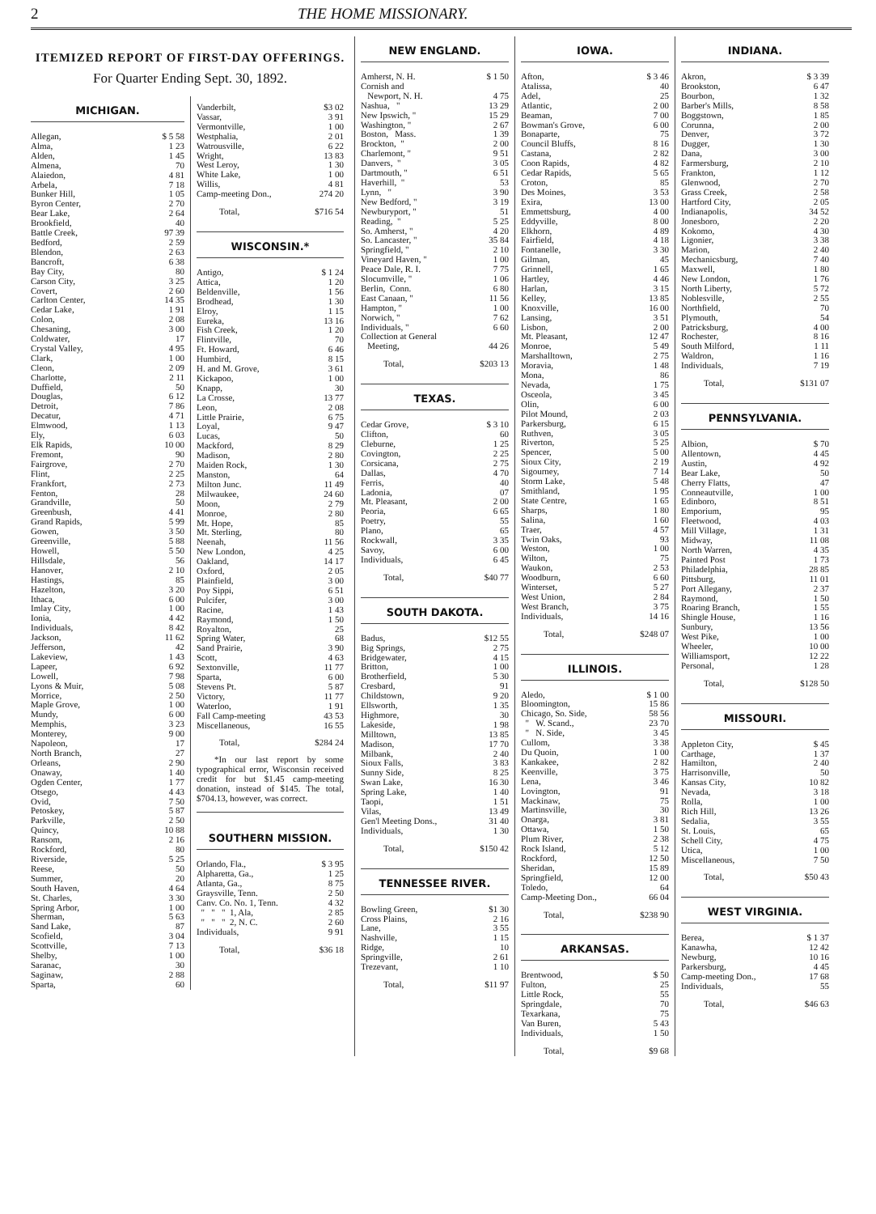2 THE HOME MISSIONARY.
ITEMIZED REPORT OF FIRST-DAY OFFERINGS.
For Quarter Ending Sept. 30, 1892.
MICHIGAN.
| Allegan, | $ 5 58 |
| Alma, | 1 23 |
| Alden, | 1 45 |
| Almena, | 70 |
| Alaiedon, | 4 81 |
| Arbela, | 7 18 |
| Bunker Hill, | 1 05 |
| Byron Center, | 2 70 |
| Bear Lake, | 2 64 |
| Brookfield, | 40 |
| Battle Creek, | 97 39 |
| Bedford, | 2 59 |
| Blendon, | 2 63 |
| Bancroft, | 6 38 |
| Bay City, | 80 |
| Carson City, | 3 25 |
| Covert, | 2 60 |
| Carlton Center, | 14 35 |
| Cedar Lake, | 1 91 |
| Colon, | 2 08 |
| Chesaning, | 3 00 |
| Coldwater, | 17 |
| Crystal Valley, | 4 95 |
| Clark, | 1 00 |
| Cleon, | 2 09 |
| Charlotte, | 2 11 |
| Duffield, | 50 |
| Douglas, | 6 12 |
| Detroit, | 7 86 |
| Decatur, | 4 71 |
| Elmwood, | 1 13 |
| Ely, | 6 03 |
| Elk Rapids, | 10 00 |
| Fremont, | 90 |
| Fairgrove, | 2 70 |
| Flint, | 2 25 |
| Frankfort, | 2 73 |
| Fenton, | 28 |
| Grandville, | 50 |
| Greenbush, | 4 41 |
| Grand Rapids, | 5 99 |
| Gowen, | 3 50 |
| Greenville, | 5 88 |
| Howell, | 5 50 |
| Hillsdale, | 56 |
| Hanover, | 2 10 |
| Hastings, | 85 |
| Hazelton, | 3 20 |
| Ithaca, | 6 00 |
| Imlay City, | 1 00 |
| Ionia, | 4 42 |
| Individuals, | 8 42 |
| Jackson, | 11 62 |
| Jefferson, | 42 |
| Lakeview, | 1 43 |
| Lapeer, | 6 92 |
| Lowell, | 7 98 |
| Lyons & Muir, | 5 08 |
| Morrice, | 2 50 |
| Maple Grove, | 1 00 |
| Mundy, | 6 00 |
| Memphis, | 3 23 |
| Monterey, | 9 00 |
| Napoleon, | 17 |
| North Branch, | 27 |
| Orleans, | 2 90 |
| Onaway, | 1 40 |
| Ogden Center, | 1 77 |
| Otsego, | 4 43 |
| Ovid, | 7 50 |
| Petoskey, | 5 87 |
| Parkville, | 2 50 |
| Quincy, | 10 88 |
| Ransom, | 2 16 |
| Rockford, | 80 |
| Riverside, | 5 25 |
| Reese, | 50 |
| Summer, | 20 |
| South Haven, | 4 64 |
| St. Charles, | 3 30 |
| Spring Arbor, | 1 00 |
| Sherman, | 5 63 |
| Sand Lake, | 87 |
| Scofield, | 3 04 |
| Scottville, | 7 13 |
| Shelby, | 1 00 |
| Saranac, | 30 |
| Saginaw, | 2 88 |
| Sparta, | 60 |
| Vanderbilt, | $3 02 |
| Vassar, | 3 91 |
| Vermontville, | 1 00 |
| Westphalia, | 2 01 |
| Watrousville, | 6 22 |
| Wright, | 13 83 |
| West Leroy, | 1 30 |
| White Lake, | 1 00 |
| Willis, | 4 81 |
| Camp-meeting Don., | 274 20 |
| Total, | $716 54 |
WISCONSIN.*
| Antigo, | $ 1 24 |
| Attica, | 1 20 |
| Beldenville, | 1 56 |
| Brodhead, | 1 30 |
| Elroy, | 1 15 |
| Eureka, | 13 16 |
| Fish Creek, | 1 20 |
| Flintville, | 70 |
| Ft. Howard, | 6 46 |
| Humbird, | 8 15 |
| H. and M. Grove, | 3 61 |
| Kickapoo, | 1 00 |
| Knapp, | 30 |
| La Crosse, | 13 77 |
| Leon, | 2 08 |
| Little Prairie, | 6 75 |
| Loyal, | 9 47 |
| Lucas, | 50 |
| Mackford, | 8 29 |
| Madison, | 2 80 |
| Maiden Rock, | 1 30 |
| Manston, | 64 |
| Milton Junc. | 11 49 |
| Milwaukee, | 24 60 |
| Moon, | 2 79 |
| Monroe, | 2 80 |
| Mt. Hope, | 85 |
| Mt. Sterling, | 80 |
| Neenah, | 11 56 |
| New London, | 4 25 |
| Oakland, | 14 17 |
| Oxford, | 2 05 |
| Plainfield, | 3 00 |
| Poy Sippi, | 6 51 |
| Pulcifer, | 3 00 |
| Racine, | 1 43 |
| Raymond, | 1 50 |
| Royalton, | 25 |
| Spring Water, | 68 |
| Sand Prairie, | 3 90 |
| Scott, | 4 63 |
| Sextonville, | 11 77 |
| Sparta, | 6 00 |
| Stevens Pt. | 5 87 |
| Victory, | 11 77 |
| Waterloo, | 1 91 |
| Fall Camp-meeting | 43 53 |
| Miscellaneous, | 16 55 |
| Total, | $284 24 |
*In our last report by some typographical error, Wisconsin received credit for but $1.45 camp-meeting donation, instead of $145. The total, $704.13, however, was correct.
SOUTHERN MISSION.
| Orlando, Fla., | $ 3 95 |
| Alpharetta, Ga., | 1 25 |
| Atlanta, Ga., | 8 75 |
| Graysville, Tenn. | 2 50 |
| Canv. Co. No. 1, Tenn. | 4 32 |
| " " " 1, Ala, | 2 85 |
| " " " 2, N. C. | 2 60 |
| Individuals, | 9 91 |
| Total, | $36 18 |
NEW ENGLAND.
| Amherst, N. H. | $ 1 50 |
| Cornish and Newport, N. H. | 4 75 |
| Nashua, " | 13 29 |
| New Ipswich, " | 15 29 |
| Washington, " | 2 67 |
| Boston, Mass. | 1 39 |
| Brockton, " | 2 00 |
| Charlemont, " | 9 51 |
| Danvers, " | 3 05 |
| Dartmouth, " | 6 51 |
| Haverhill, " | 53 |
| Lynn, " | 3 90 |
| New Bedford, " | 3 19 |
| Newburyport, " | 51 |
| Reading, " | 5 25 |
| So. Amherst, " | 4 20 |
| So. Lancaster, " | 35 84 |
| Springfield, " | 2 10 |
| Vineyard Haven, " | 1 00 |
| Peace Dale, R. I. | 7 75 |
| Slocumville, " | 1 06 |
| Berlin, Conn. | 6 80 |
| East Canaan, " | 11 56 |
| Hampton, " | 1 00 |
| Norwich, " | 7 62 |
| Individuals, " | 6 60 |
| Collection at General Meeting, | 44 26 |
| Total, | $203 13 |
TEXAS.
| Cedar Grove, | $ 3 10 |
| Clifton, | 60 |
| Cleburne, | 1 25 |
| Covington, | 2 25 |
| Corsicana, | 2 75 |
| Dallas, | 4 70 |
| Ferris, | 40 |
| Ladonia, | 07 |
| Mt. Pleasant, | 2 00 |
| Peoria, | 6 65 |
| Poetry, | 55 |
| Plano, | 65 |
| Rockwall, | 3 35 |
| Savoy, | 6 00 |
| Individuals, | 6 45 |
| Total, | $40 77 |
SOUTH DAKOTA.
| Badus, | $12 55 |
| Big Springs, | 2 75 |
| Bridgewater, | 4 15 |
| Britton, | 1 00 |
| Brotherfield, | 5 30 |
| Cresbard, | 91 |
| Childstown, | 9 20 |
| Ellsworth, | 1 35 |
| Highmore, | 30 |
| Lakeside, | 1 98 |
| Milltown, | 13 85 |
| Madison, | 17 70 |
| Milbank, | 2 40 |
| Sioux Falls, | 3 83 |
| Sunny Side, | 8 25 |
| Swan Lake, | 16 30 |
| Spring Lake, | 1 40 |
| Taopi, | 1 51 |
| Vilas, | 13 49 |
| Gen'l Meeting Dons., | 31 40 |
| Individuals, | 1 30 |
| Total, | $150 42 |
TENNESSEE RIVER.
| Bowling Green, | $1 30 |
| Cross Plains, | 2 16 |
| Lane, | 3 55 |
| Nashville, | 1 15 |
| Ridge, | 10 |
| Springville, | 2 61 |
| Trezevant, | 1 10 |
| Total, | $11 97 |
IOWA.
| Afton, | $ 3 46 |
| Atalissa, | 40 |
| Adel, | 25 |
| Atlantic, | 2 00 |
| Beaman, | 7 00 |
| Bowman's Grove, | 6 00 |
| Bonaparte, | 75 |
| Council Bluffs, | 8 16 |
| Castana, | 2 82 |
| Coon Rapids, | 4 82 |
| Cedar Rapids, | 5 65 |
| Croton, | 85 |
| Des Moines, | 3 53 |
| Exira, | 13 00 |
| Emmettsburg, | 4 00 |
| Eddyville, | 8 00 |
| Elkhorn, | 4 89 |
| Fairfield, | 4 18 |
| Fontanelle, | 3 30 |
| Gilman, | 45 |
| Grinnell, | 1 65 |
| Hartley, | 4 46 |
| Harlan, | 3 15 |
| Kelley, | 13 85 |
| Knoxville, | 16 00 |
| Lansing, | 3 51 |
| Lisbon, | 2 00 |
| Mt. Pleasant, | 12 47 |
| Monroe, | 5 49 |
| Marshalltown, | 2 75 |
| Moravia, | 1 48 |
| Mona, | 86 |
| Nevada, | 1 75 |
| Osceola, | 3 45 |
| Olin, | 6 00 |
| Pilot Mound, | 2 03 |
| Parkersburg, | 6 15 |
| Ruthven, | 3 05 |
| Riverton, | 5 25 |
| Spencer, | 5 00 |
| Sioux City, | 2 19 |
| Sigourney, | 7 14 |
| Storm Lake, | 5 48 |
| Smithland, | 1 95 |
| State Centre, | 1 65 |
| Sharps, | 1 80 |
| Salina, | 1 60 |
| Traer, | 4 57 |
| Twin Oaks, | 93 |
| Weston, | 1 00 |
| Wilton, | 75 |
| Waukon, | 2 53 |
| Woodburn, | 6 60 |
| Winterset, | 5 27 |
| West Union, | 2 84 |
| West Branch, | 3 75 |
| Individuals, | 14 16 |
| Total, | $248 07 |
ILLINOIS.
| Aledo, | $ 1 00 |
| Bloomington, | 15 86 |
| Chicago, So. Side, | 58 56 |
| " W. Scand., | 23 70 |
| " N. Side, | 3 45 |
| Cullom, | 3 38 |
| Du Quoin, | 1 00 |
| Kankakee, | 2 82 |
| Keenville, | 3 75 |
| Lena, | 3 46 |
| Lovington, | 91 |
| Mackinaw, | 75 |
| Martinsville, | 30 |
| Onarga, | 3 81 |
| Ottawa, | 1 50 |
| Plum River, | 2 38 |
| Rock Island, | 5 12 |
| Rockford, | 12 50 |
| Sheridan, | 15 89 |
| Springfield, | 12 00 |
| Toledo, | 64 |
| Camp-Meeting Don., | 66 04 |
| Total, | $238 90 |
ARKANSAS.
| Brentwood, | $ 50 |
| Fulton, | 25 |
| Little Rock, | 55 |
| Springdale, | 70 |
| Texarkana, | 75 |
| Van Buren, | 5 43 |
| Individuals, | 1 50 |
| Total, | $9 68 |
INDIANA.
| Akron, | $ 3 39 |
| Brookston, | 6 47 |
| Bourbon, | 1 32 |
| Barber's Mills, | 8 58 |
| Boggstown, | 1 85 |
| Corunna, | 2 00 |
| Denver, | 3 72 |
| Dugger, | 1 30 |
| Dana, | 3 00 |
| Farmersburg, | 2 10 |
| Frankton, | 1 12 |
| Glenwood, | 2 70 |
| Grass Creek, | 2 58 |
| Hartford City, | 2 05 |
| Indianapolis, | 34 52 |
| Jonesboro, | 2 20 |
| Kokomo, | 4 30 |
| Ligonier, | 3 38 |
| Marion, | 2 40 |
| Mechanicsburg, | 7 40 |
| Maxwell, | 1 80 |
| New London, | 1 76 |
| North Liberty, | 5 72 |
| Noblesville, | 2 55 |
| Northfield, | 70 |
| Plymouth, | 54 |
| Patricksburg, | 4 00 |
| Rochester, | 8 16 |
| South Milford, | 1 11 |
| Waldron, | 1 16 |
| Individuals, | 7 19 |
| Total, | $131 07 |
PENNSYLVANIA.
| Albion, | $ 70 |
| Allentown, | 4 45 |
| Austin, | 4 92 |
| Bear Lake, | 50 |
| Cherry Flatts, | 47 |
| Conneautville, | 1 00 |
| Edinboro, | 8 51 |
| Emporium, | 95 |
| Fleetwood, | 4 03 |
| Mill Village, | 1 31 |
| Midway, | 11 08 |
| North Warren, | 4 35 |
| Painted Post | 1 73 |
| Philadelphia, | 28 85 |
| Pittsburg, | 11 01 |
| Port Allegany, | 2 37 |
| Raymond, | 1 50 |
| Roaring Branch, | 1 55 |
| Shingle House, | 1 16 |
| Sunbury, | 13 56 |
| West Pike, | 1 00 |
| Wheeler, | 10 00 |
| Williamsport, | 12 22 |
| Personal, | 1 28 |
| Total, | $128 50 |
MISSOURI.
| Appleton City, | $ 45 |
| Carthage, | 1 37 |
| Hamilton, | 2 40 |
| Harrisonville, | 50 |
| Kansas City, | 10 82 |
| Nevada, | 3 18 |
| Rolla, | 1 00 |
| Rich Hill, | 13 26 |
| Sedalia, | 3 55 |
| St. Louis, | 65 |
| Schell City, | 4 75 |
| Utica, | 1 00 |
| Miscellaneous, | 7 50 |
| Total, | $50 43 |
WEST VIRGINIA.
| Berea, | $ 1 37 |
| Kanawha, | 12 42 |
| Newburg, | 10 16 |
| Parkersburg, | 4 45 |
| Camp-meeting Don., | 17 68 |
| Individuals, | 55 |
| Total, | $46 63 |